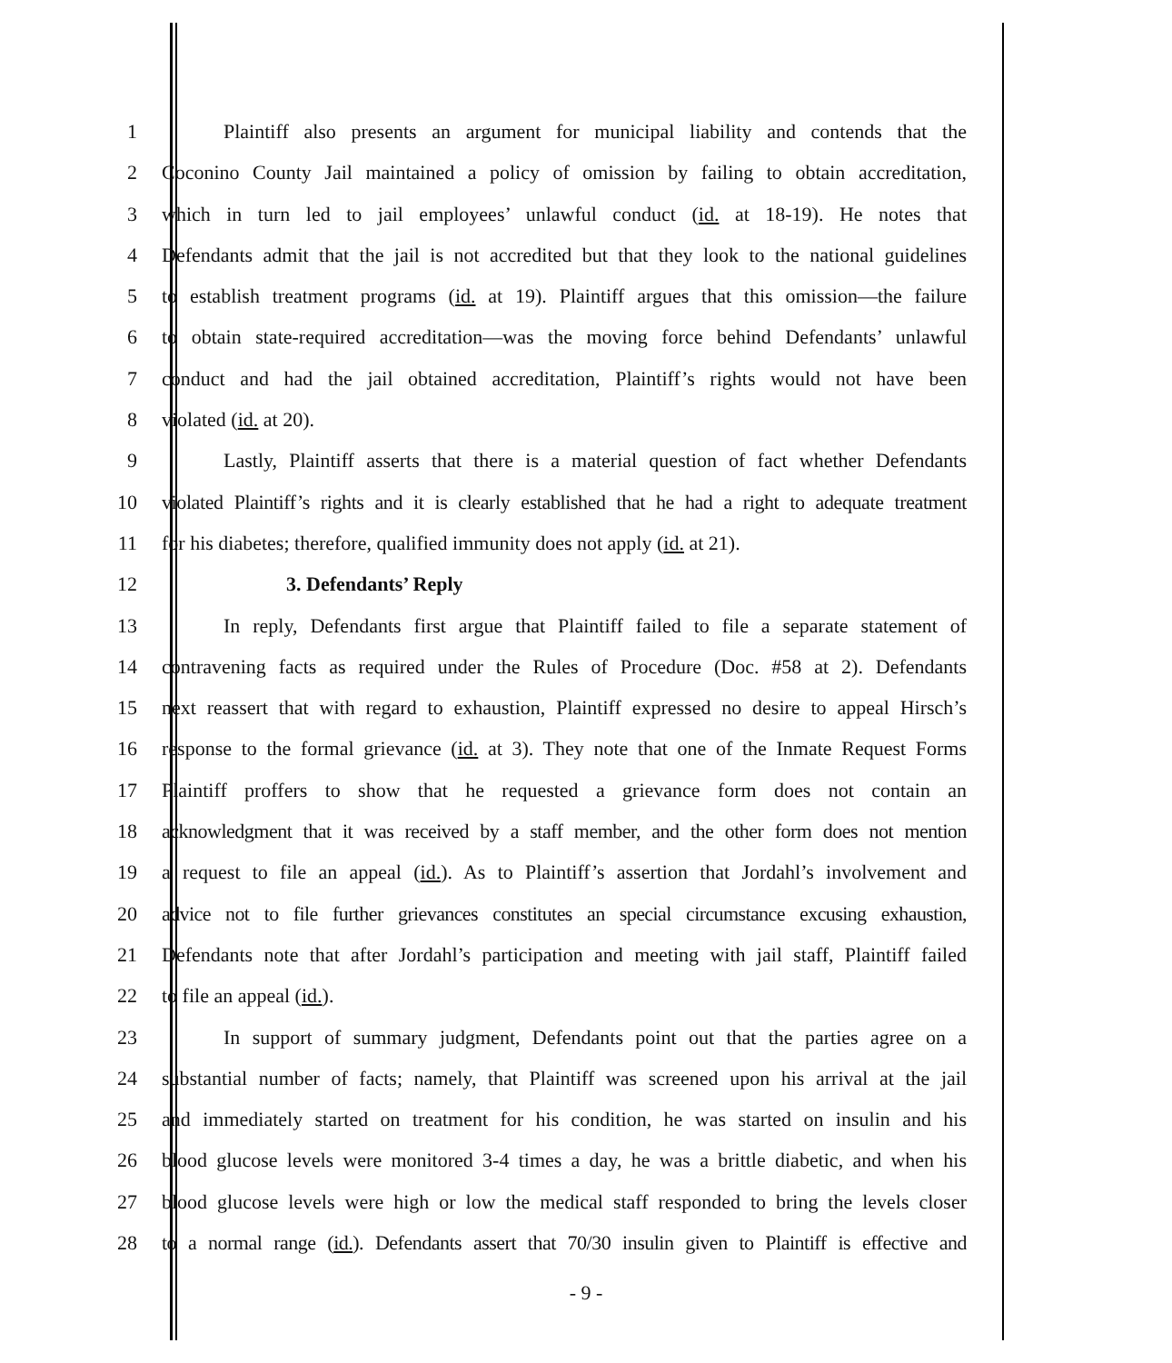1 Plaintiff also presents an argument for municipal liability and contends that the
2 Coconino County Jail maintained a policy of omission by failing to obtain accreditation,
3 which in turn led to jail employees’ unlawful conduct (id. at 18-19). He notes that
4 Defendants admit that the jail is not accredited but that they look to the national guidelines
5 to establish treatment programs (id. at 19). Plaintiff argues that this omission—the failure
6 to obtain state-required accreditation—was the moving force behind Defendants’ unlawful
7 conduct and had the jail obtained accreditation, Plaintiff’s rights would not have been
8 violated (id. at 20).
9 Lastly, Plaintiff asserts that there is a material question of fact whether Defendants
10 violated Plaintiff’s rights and it is clearly established that he had a right to adequate treatment
11 for his diabetes; therefore, qualified immunity does not apply (id. at 21).
12 3. Defendants’ Reply
13 In reply, Defendants first argue that Plaintiff failed to file a separate statement of
14 contravening facts as required under the Rules of Procedure (Doc. #58 at 2). Defendants
15 next reassert that with regard to exhaustion, Plaintiff expressed no desire to appeal Hirsch’s
16 response to the formal grievance (id. at 3). They note that one of the Inmate Request Forms
17 Plaintiff proffers to show that he requested a grievance form does not contain an
18 acknowledgment that it was received by a staff member, and the other form does not mention
19 a request to file an appeal (id.). As to Plaintiff’s assertion that Jordahl’s involvement and
20 advice not to file further grievances constitutes an special circumstance excusing exhaustion,
21 Defendants note that after Jordahl’s participation and meeting with jail staff, Plaintiff failed
22 to file an appeal (id.).
23 In support of summary judgment, Defendants point out that the parties agree on a
24 substantial number of facts; namely, that Plaintiff was screened upon his arrival at the jail
25 and immediately started on treatment for his condition, he was started on insulin and his
26 blood glucose levels were monitored 3-4 times a day, he was a brittle diabetic, and when his
27 blood glucose levels were high or low the medical staff responded to bring the levels closer
28 to a normal range (id.). Defendants assert that 70/30 insulin given to Plaintiff is effective and
- 9 -